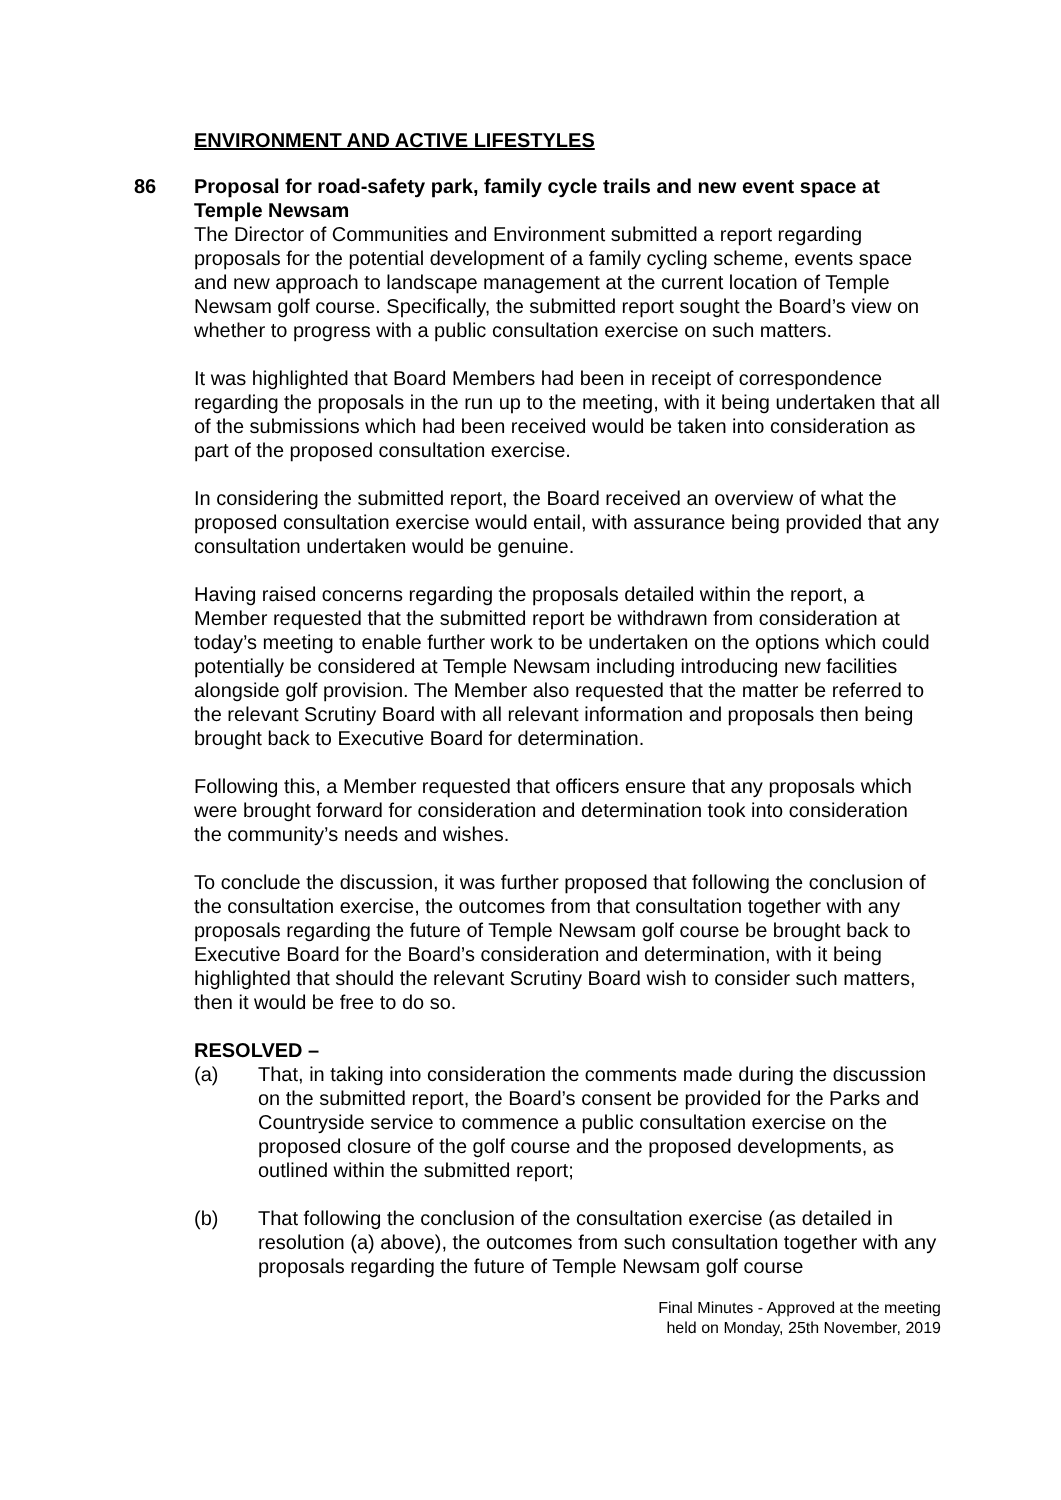ENVIRONMENT AND ACTIVE LIFESTYLES
86 Proposal for road-safety park, family cycle trails and new event space at Temple Newsam
The Director of Communities and Environment submitted a report regarding proposals for the potential development of a family cycling scheme, events space and new approach to landscape management at the current location of Temple Newsam golf course. Specifically, the submitted report sought the Board’s view on whether to progress with a public consultation exercise on such matters.
It was highlighted that Board Members had been in receipt of correspondence regarding the proposals in the run up to the meeting, with it being undertaken that all of the submissions which had been received would be taken into consideration as part of the proposed consultation exercise.
In considering the submitted report, the Board received an overview of what the proposed consultation exercise would entail, with assurance being provided that any consultation undertaken would be genuine.
Having raised concerns regarding the proposals detailed within the report, a Member requested that the submitted report be withdrawn from consideration at today’s meeting to enable further work to be undertaken on the options which could potentially be considered at Temple Newsam including introducing new facilities alongside golf provision. The Member also requested that the matter be referred to the relevant Scrutiny Board with all relevant information and proposals then being brought back to Executive Board for determination.
Following this, a Member requested that officers ensure that any proposals which were brought forward for consideration and determination took into consideration the community’s needs and wishes.
To conclude the discussion, it was further proposed that following the conclusion of the consultation exercise, the outcomes from that consultation together with any proposals regarding the future of Temple Newsam golf course be brought back to Executive Board for the Board’s consideration and determination, with it being highlighted that should the relevant Scrutiny Board wish to consider such matters, then it would be free to do so.
RESOLVED –
(a) That, in taking into consideration the comments made during the discussion on the submitted report, the Board’s consent be provided for the Parks and Countryside service to commence a public consultation exercise on the proposed closure of the golf course and the proposed developments, as outlined within the submitted report;
(b) That following the conclusion of the consultation exercise (as detailed in resolution (a) above), the outcomes from such consultation together with any proposals regarding the future of Temple Newsam golf course
Final Minutes - Approved at the meeting
held on Monday, 25th November, 2019